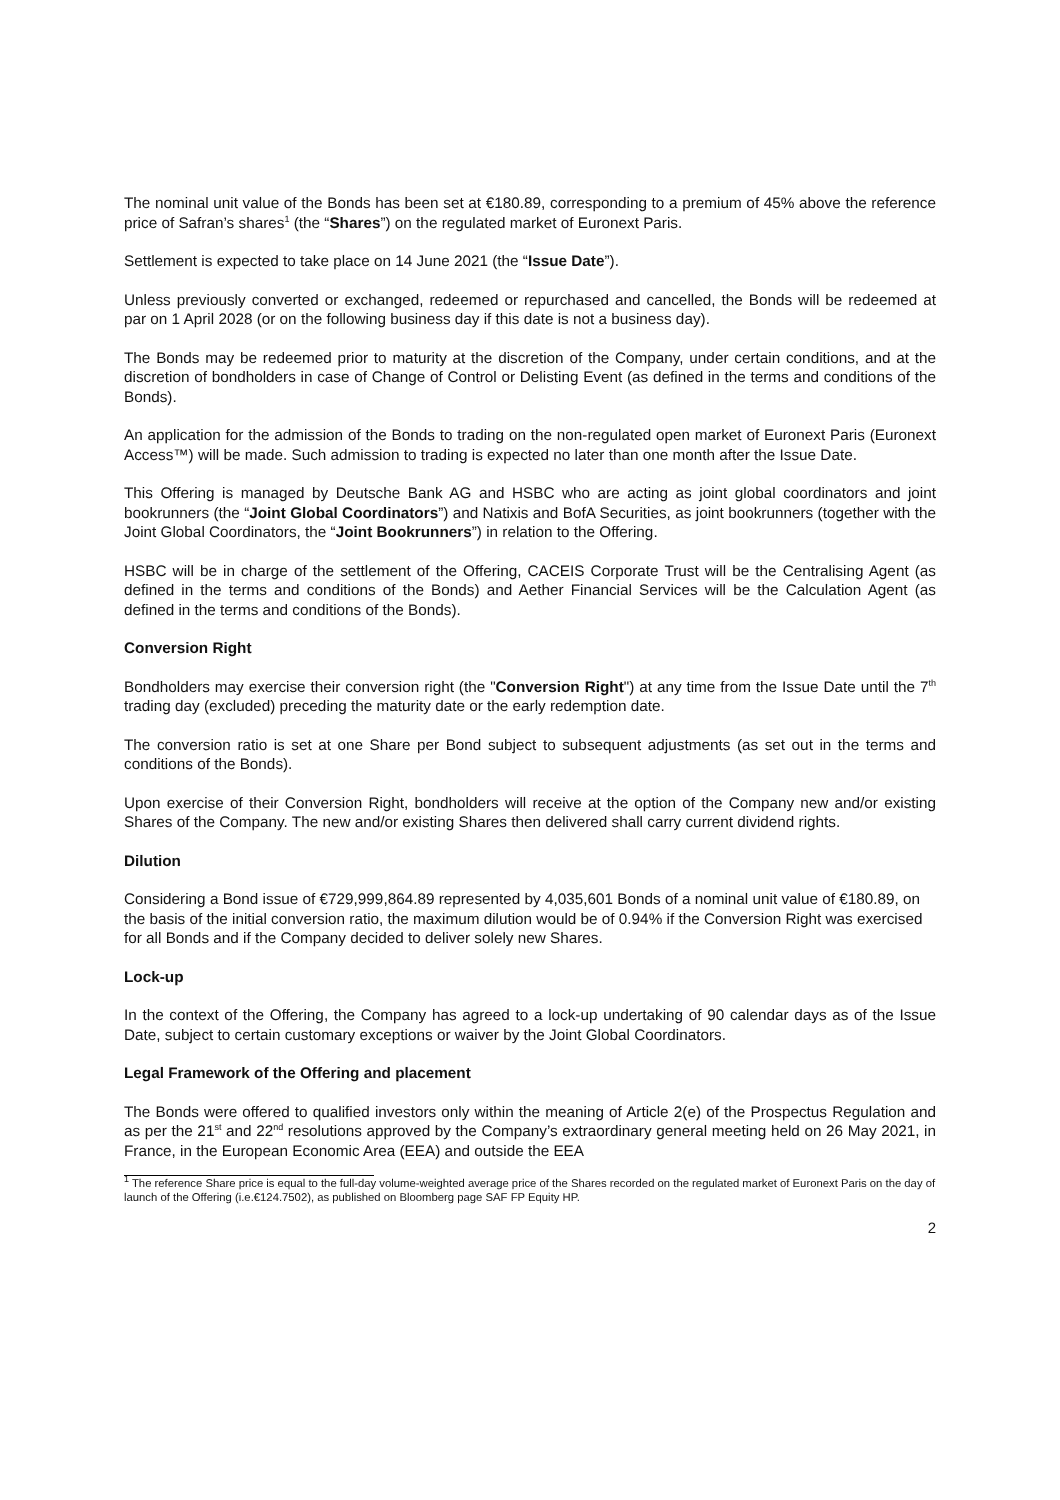The nominal unit value of the Bonds has been set at €180.89, corresponding to a premium of 45% above the reference price of Safran’s shares<sup>1</sup> (the “Shares”) on the regulated market of Euronext Paris.
Settlement is expected to take place on 14 June 2021 (the “Issue Date”).
Unless previously converted or exchanged, redeemed or repurchased and cancelled, the Bonds will be redeemed at par on 1 April 2028 (or on the following business day if this date is not a business day).
The Bonds may be redeemed prior to maturity at the discretion of the Company, under certain conditions, and at the discretion of bondholders in case of Change of Control or Delisting Event (as defined in the terms and conditions of the Bonds).
An application for the admission of the Bonds to trading on the non-regulated open market of Euronext Paris (Euronext Access™) will be made. Such admission to trading is expected no later than one month after the Issue Date.
This Offering is managed by Deutsche Bank AG and HSBC who are acting as joint global coordinators and joint bookrunners (the “Joint Global Coordinators”) and Natixis and BofA Securities, as joint bookrunners (together with the Joint Global Coordinators, the “Joint Bookrunners”) in relation to the Offering.
HSBC will be in charge of the settlement of the Offering, CACEIS Corporate Trust will be the Centralising Agent (as defined in the terms and conditions of the Bonds) and Aether Financial Services will be the Calculation Agent (as defined in the terms and conditions of the Bonds).
Conversion Right
Bondholders may exercise their conversion right (the "Conversion Right") at any time from the Issue Date until the 7<sup>th</sup> trading day (excluded) preceding the maturity date or the early redemption date.
The conversion ratio is set at one Share per Bond subject to subsequent adjustments (as set out in the terms and conditions of the Bonds).
Upon exercise of their Conversion Right, bondholders will receive at the option of the Company new and/or existing Shares of the Company. The new and/or existing Shares then delivered shall carry current dividend rights.
Dilution
Considering a Bond issue of €729,999,864.89 represented by 4,035,601 Bonds of a nominal unit value of €180.89, on the basis of the initial conversion ratio, the maximum dilution would be of 0.94% if the Conversion Right was exercised for all Bonds and if the Company decided to deliver solely new Shares.
Lock-up
In the context of the Offering, the Company has agreed to a lock-up undertaking of 90 calendar days as of the Issue Date, subject to certain customary exceptions or waiver by the Joint Global Coordinators.
Legal Framework of the Offering and placement
The Bonds were offered to qualified investors only within the meaning of Article 2(e) of the Prospectus Regulation and as per the 21<sup>st</sup> and 22<sup>nd</sup> resolutions approved by the Company’s extraordinary general meeting held on 26 May 2021, in France, in the European Economic Area (EEA) and outside the EEA
<sup>1</sup> The reference Share price is equal to the full-day volume-weighted average price of the Shares recorded on the regulated market of Euronext Paris on the day of launch of the Offering (i.e.€124.7502), as published on Bloomberg page SAF FP Equity HP.
2